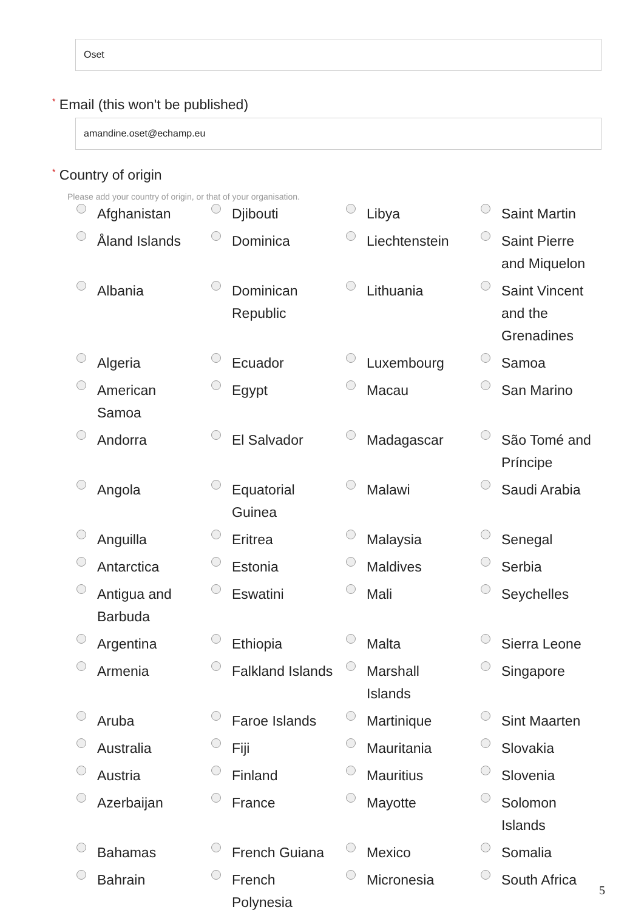Oset
* Email (this won't be published)
amandine.oset@echamp.eu
* Country of origin
Please add your country of origin, or that of your organisation.
| Afghanistan | Djibouti | Libya | Saint Martin |
| Åland Islands | Dominica | Liechtenstein | Saint Pierre and Miquelon |
| Albania | Dominican Republic | Lithuania | Saint Vincent and the Grenadines |
| Algeria | Ecuador | Luxembourg | Samoa |
| American Samoa | Egypt | Macau | San Marino |
| Andorra | El Salvador | Madagascar | São Tomé and Príncipe |
| Angola | Equatorial Guinea | Malawi | Saudi Arabia |
| Anguilla | Eritrea | Malaysia | Senegal |
| Antarctica | Estonia | Maldives | Serbia |
| Antigua and Barbuda | Eswatini | Mali | Seychelles |
| Argentina | Ethiopia | Malta | Sierra Leone |
| Armenia | Falkland Islands | Marshall Islands | Singapore |
| Aruba | Faroe Islands | Martinique | Sint Maarten |
| Australia | Fiji | Mauritania | Slovakia |
| Austria | Finland | Mauritius | Slovenia |
| Azerbaijan | France | Mayotte | Solomon Islands |
| Bahamas | French Guiana | Mexico | Somalia |
| Bahrain | French Polynesia | Micronesia | South Africa |
5